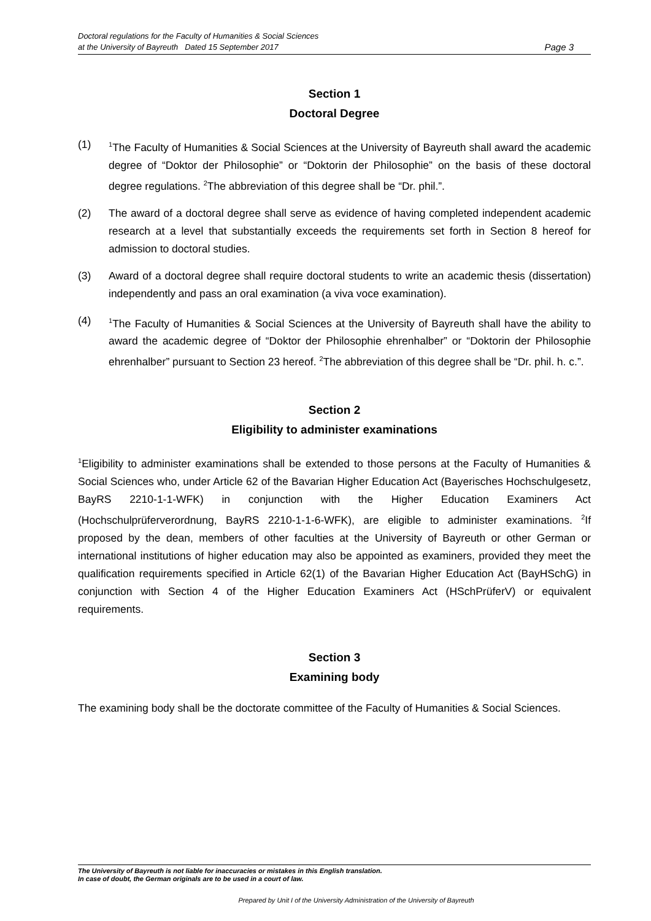Doctoral regulations for the Faculty of Humanities & Social Sciences
at the University of Bayreuth Dated 15 September 2017
Page 3
Section 1
Doctoral Degree
(1)
<sup>1</sup> The Faculty of Humanities & Social Sciences at the University of Bayreuth shall award the academic degree of “Doktor der Philosophie” or “Doktorin der Philosophie” on the basis of these doctoral degree regulations. <sup>2</sup>The abbreviation of this degree shall be “Dr. phil.”.
(2) The award of a doctoral degree shall serve as evidence of having completed independent academic research at a level that substantially exceeds the requirements set forth in Section 8 hereof for admission to doctoral studies.
(3) Award of a doctoral degree shall require doctoral students to write an academic thesis (dissertation) independently and pass an oral examination (a viva voce examination).
(4)
<sup>1</sup> The Faculty of Humanities & Social Sciences at the University of Bayreuth shall have the ability to award the academic degree of “Doktor der Philosophie ehrenhalber” or “Doktorin der Philosophie ehrenhalber” pursuant to Section 23 hereof. <sup>2</sup>The abbreviation of this degree shall be “Dr. phil. h. c.”.
Section 2
Eligibility to administer examinations
<sup>1</sup> Eligibility to administer examinations shall be extended to those persons at the Faculty of Humanities & Social Sciences who, under Article 62 of the Bavarian Higher Education Act (Bayerisches Hochschulgesetz, BayRS 2210-1-1-WFK) in conjunction with the Higher Education Examiners Act (Hochschulprüferverordnung, BayRS 2210-1-1-6-WFK), are eligible to administer examinations. <sup>2</sup>If proposed by the dean, members of other faculties at the University of Bayreuth or other German or international institutions of higher education may also be appointed as examiners, provided they meet the qualification requirements specified in Article 62(1) of the Bavarian Higher Education Act (BayHSchG) in conjunction with Section 4 of the Higher Education Examiners Act (HSchPrüferV) or equivalent requirements.
Section 3
Examining body
The examining body shall be the doctorate committee of the Faculty of Humanities & Social Sciences.
The University of Bayreuth is not liable for inaccuracies or mistakes in this English translation.
In case of doubt, the German originals are to be used in a court of law.
Prepared by Unit I of the University Administration of the University of Bayreuth